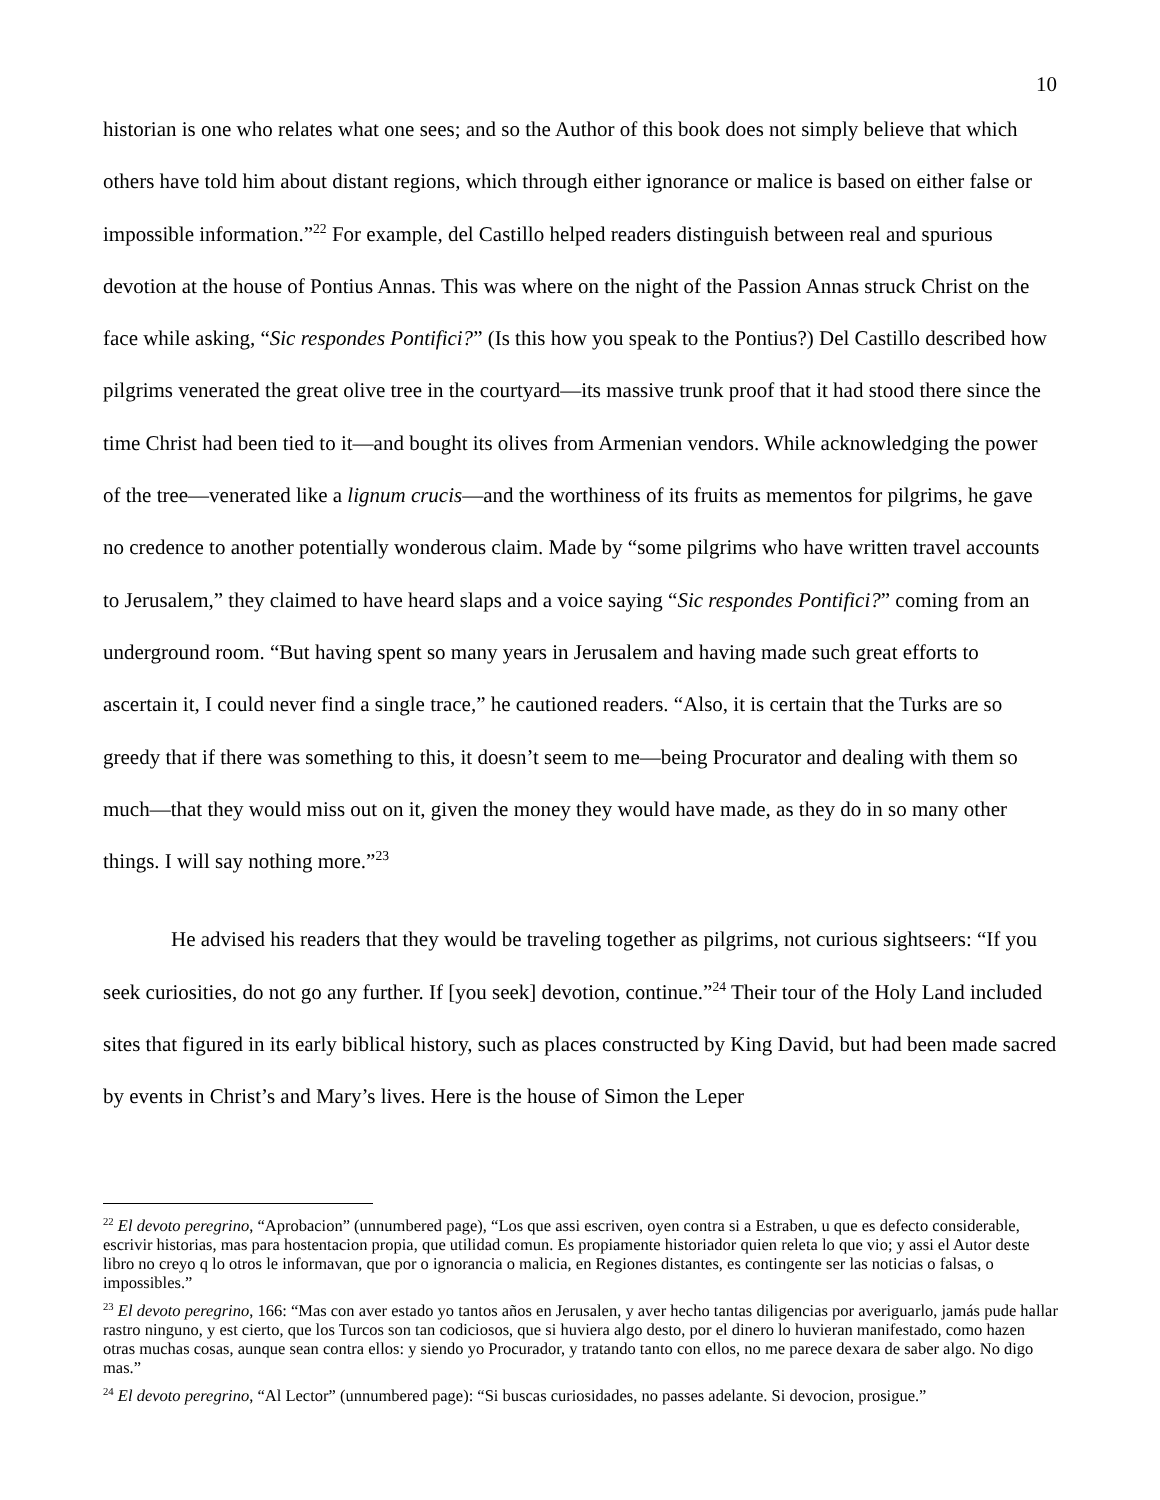10
historian is one who relates what one sees; and so the Author of this book does not simply believe that which others have told him about distant regions, which through either ignorance or malice is based on either false or impossible information.”<sup>22</sup> For example, del Castillo helped readers distinguish between real and spurious devotion at the house of Pontius Annas. This was where on the night of the Passion Annas struck Christ on the face while asking, “Sic respondes Pontifici?” (Is this how you speak to the Pontius?) Del Castillo described how pilgrims venerated the great olive tree in the courtyard—its massive trunk proof that it had stood there since the time Christ had been tied to it—and bought its olives from Armenian vendors. While acknowledging the power of the tree—venerated like a lignum crucis—and the worthiness of its fruits as mementos for pilgrims, he gave no credence to another potentially wonderous claim. Made by “some pilgrims who have written travel accounts to Jerusalem,” they claimed to have heard slaps and a voice saying “Sic respondes Pontifici?” coming from an underground room. “But having spent so many years in Jerusalem and having made such great efforts to ascertain it, I could never find a single trace,” he cautioned readers. “Also, it is certain that the Turks are so greedy that if there was something to this, it doesn’t seem to me—being Procurator and dealing with them so much—that they would miss out on it, given the money they would have made, as they do in so many other things. I will say nothing more.”<sup>23</sup>
He advised his readers that they would be traveling together as pilgrims, not curious sightseers: “If you seek curiosities, do not go any further. If [you seek] devotion, continue.”<sup>24</sup> Their tour of the Holy Land included sites that figured in its early biblical history, such as places constructed by King David, but had been made sacred by events in Christ’s and Mary’s lives. Here is the house of Simon the Leper
<sup>22</sup> El devoto peregrino, “Aprobacion” (unnumbered page), “Los que assi escriven, oyen contra si a Estraben, u que es defecto considerable, escrivir historias, mas para hostentacion propia, que utilidad comun. Es propiamente historiador quien releta lo que vio; y assi el Autor deste libro no creyo q lo otros le informavan, que por o ignorancia o malicia, en Regiones distantes, es contingente ser las noticias o falsas, o impossibles.”
<sup>23</sup> El devoto peregrino, 166: “Mas con aver estado yo tantos años en Jerusalen, y aver hecho tantas diligencias por averiguarlo, jamás pude hallar rastro ninguno, y est cierto, que los Turcos son tan codiciosos, que si huviera algo desto, por el dinero lo huvieran manifestado, como hazen otras muchas cosas, aunque sean contra ellos: y siendo yo Procurador, y tratando tanto con ellos, no me parece dexara de saber algo. No digo mas.”
<sup>24</sup> El devoto peregrino, “Al Lector” (unnumbered page): “Si buscas curiosidades, no passes adelante. Si devocion, prosigue.”